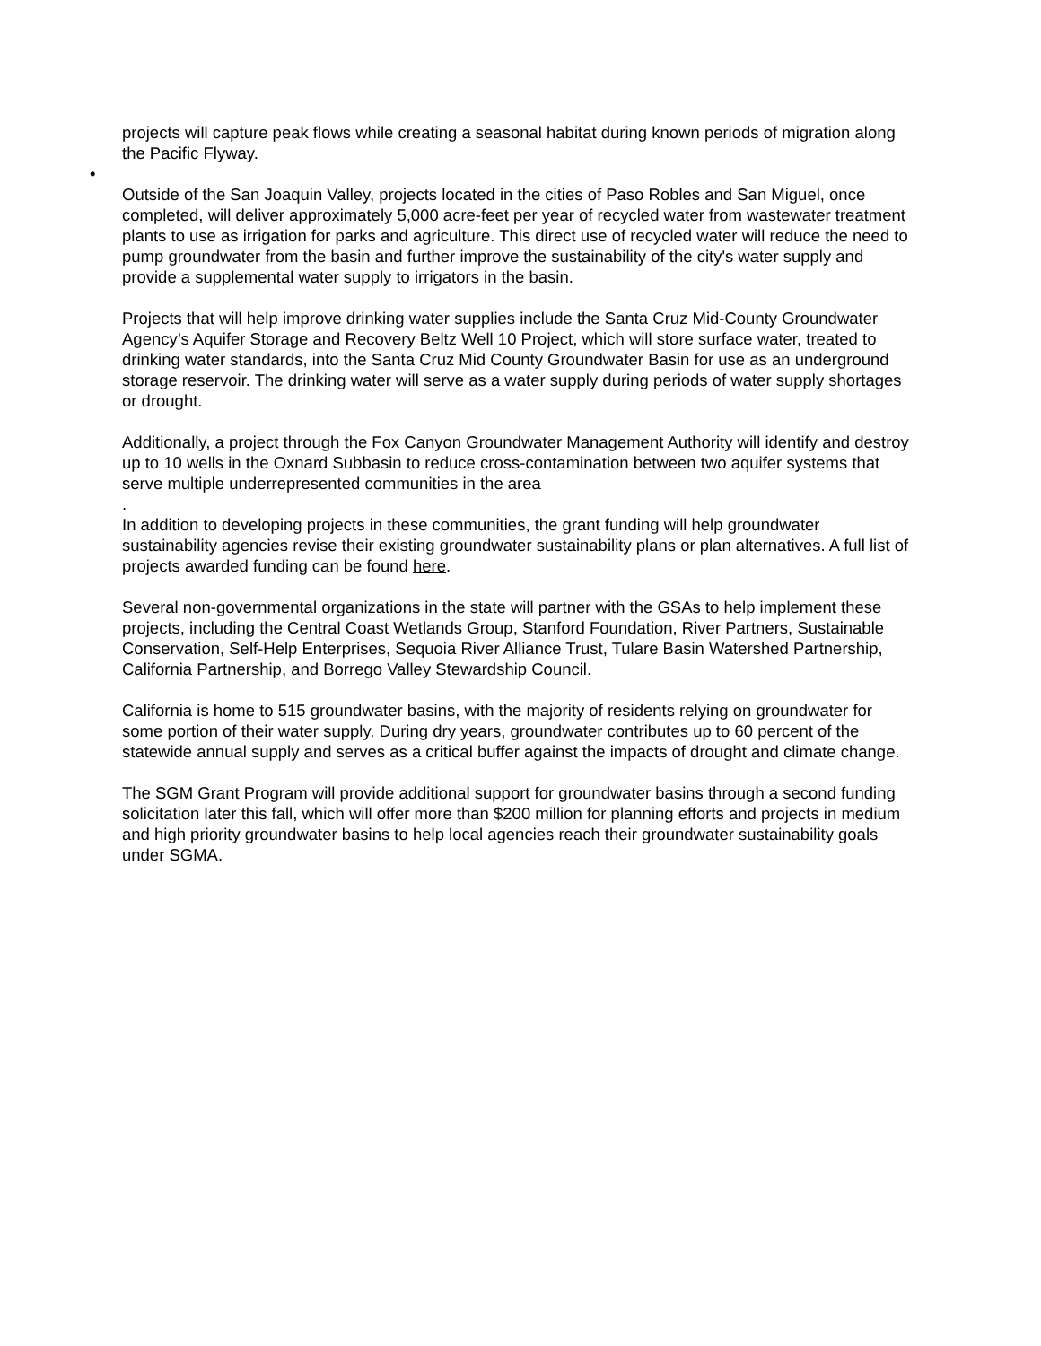projects will capture peak flows while creating a seasonal habitat during known periods of migration along the Pacific Flyway.
•
Outside of the San Joaquin Valley, projects located in the cities of Paso Robles and San Miguel, once completed, will deliver approximately 5,000 acre-feet per year of recycled water from wastewater treatment plants to use as irrigation for parks and agriculture. This direct use of recycled water will reduce the need to pump groundwater from the basin and further improve the sustainability of the city's water supply and provide a supplemental water supply to irrigators in the basin.
Projects that will help improve drinking water supplies include the Santa Cruz Mid-County Groundwater Agency’s Aquifer Storage and Recovery Beltz Well 10 Project, which will store surface water, treated to drinking water standards, into the Santa Cruz Mid County Groundwater Basin for use as an underground storage reservoir. The drinking water will serve as a water supply during periods of water supply shortages or drought.
Additionally, a project through the Fox Canyon Groundwater Management Authority will identify and destroy up to 10 wells in the Oxnard Subbasin to reduce cross-contamination between two aquifer systems that serve multiple underrepresented communities in the area
.
In addition to developing projects in these communities, the grant funding will help groundwater sustainability agencies revise their existing groundwater sustainability plans or plan alternatives. A full list of projects awarded funding can be found here.
Several non-governmental organizations in the state will partner with the GSAs to help implement these projects, including the Central Coast Wetlands Group, Stanford Foundation, River Partners, Sustainable Conservation, Self-Help Enterprises, Sequoia River Alliance Trust, Tulare Basin Watershed Partnership, California Partnership, and Borrego Valley Stewardship Council.
California is home to 515 groundwater basins, with the majority of residents relying on groundwater for some portion of their water supply. During dry years, groundwater contributes up to 60 percent of the statewide annual supply and serves as a critical buffer against the impacts of drought and climate change.
The SGM Grant Program will provide additional support for groundwater basins through a second funding solicitation later this fall, which will offer more than $200 million for planning efforts and projects in medium and high priority groundwater basins to help local agencies reach their groundwater sustainability goals under SGMA.